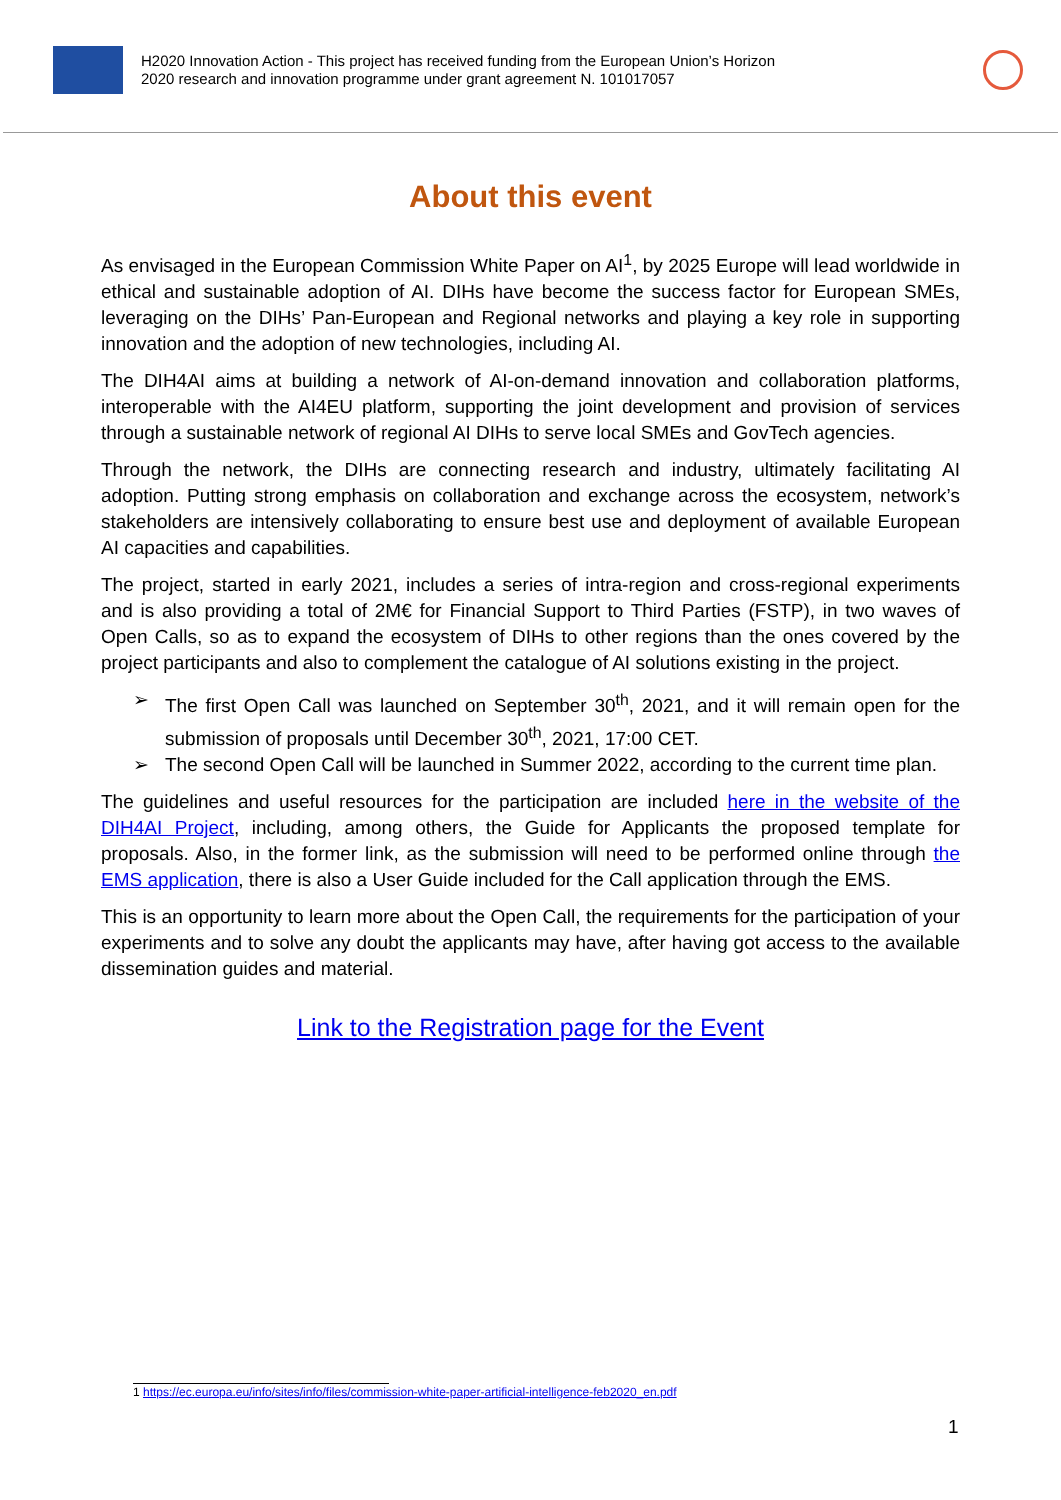H2020 Innovation Action - This project has received funding from the European Union’s Horizon
2020 research and innovation programme under grant agreement N. 101017057
About this event
As envisaged in the European Commission White Paper on AI<sup>1</sup>, by 2025 Europe will lead worldwide in ethical and sustainable adoption of AI. DIHs have become the success factor for European SMEs, leveraging on the DIHs’ Pan-European and Regional networks and playing a key role in supporting innovation and the adoption of new technologies, including AI.
The DIH4AI aims at building a network of AI-on-demand innovation and collaboration platforms, interoperable with the AI4EU platform, supporting the joint development and provision of services through a sustainable network of regional AI DIHs to serve local SMEs and GovTech agencies.
Through the network, the DIHs are connecting research and industry, ultimately facilitating AI adoption. Putting strong emphasis on collaboration and exchange across the ecosystem, network’s stakeholders are intensively collaborating to ensure best use and deployment of available European AI capacities and capabilities.
The project, started in early 2021, includes a series of intra-region and cross-regional experiments and is also providing a total of 2M€ for Financial Support to Third Parties (FSTP), in two waves of Open Calls, so as to expand the ecosystem of DIHs to other regions than the ones covered by the project participants and also to complement the catalogue of AI solutions existing in the project.
➢ The first Open Call was launched on September 30<sup>th</sup>, 2021, and it will remain open for the submission of proposals until December 30<sup>th</sup>, 2021, 17:00 CET.
➢ The second Open Call will be launched in Summer 2022, according to the current time plan.
The guidelines and useful resources for the participation are included here in the website of the DIH4AI Project, including, among others, the Guide for Applicants the proposed template for proposals. Also, in the former link, as the submission will need to be performed online through the EMS application, there is also a User Guide included for the Call application through the EMS.
This is an opportunity to learn more about the Open Call, the requirements for the participation of your experiments and to solve any doubt the applicants may have, after having got access to the available dissemination guides and material.
Link to the Registration page for the Event
1 https://ec.europa.eu/info/sites/info/files/commission-white-paper-artificial-intelligence-feb2020_en.pdf
1